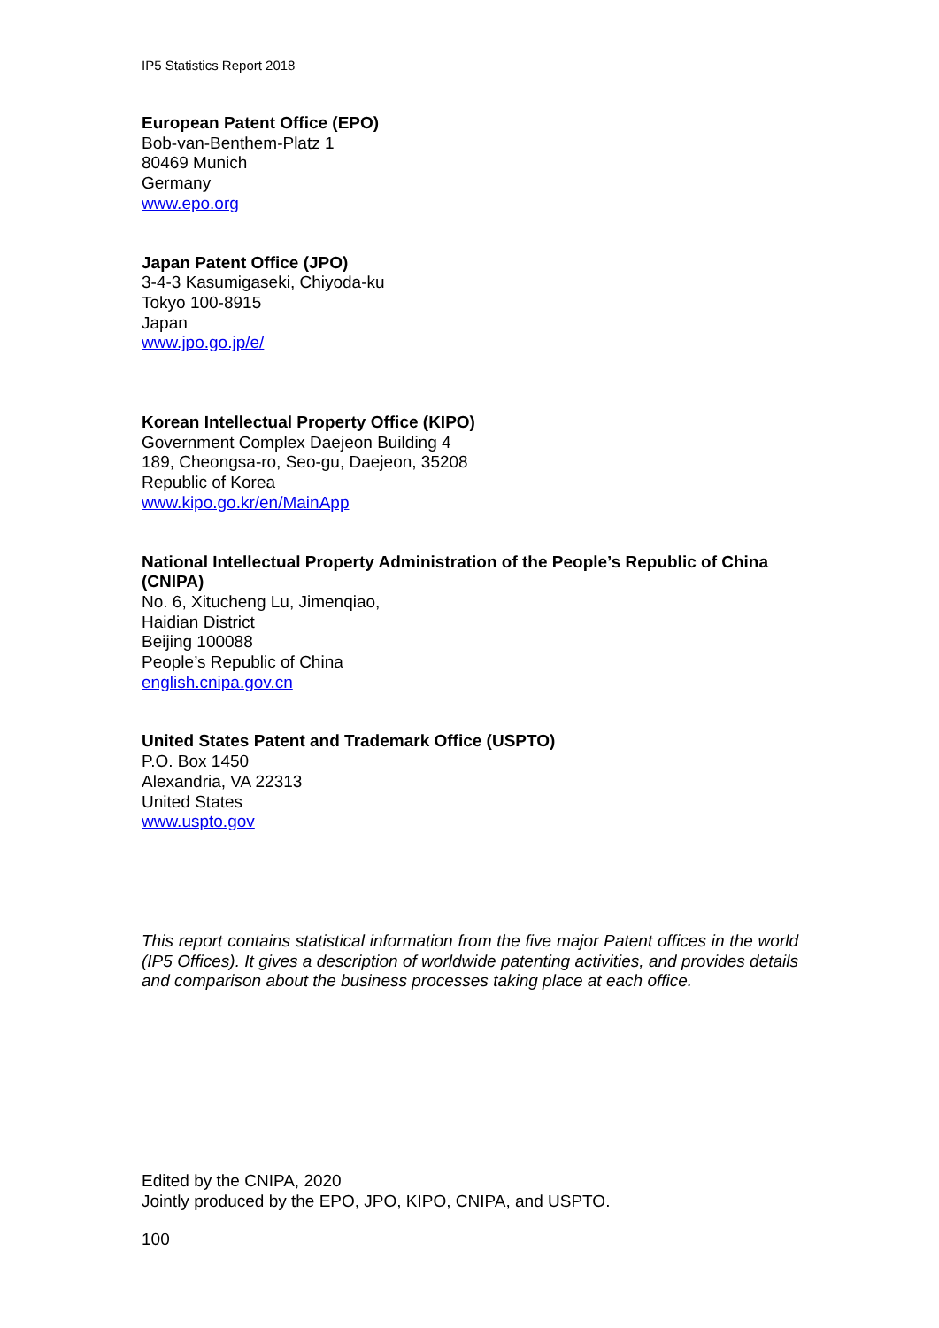IP5 Statistics Report 2018
European Patent Office (EPO)
Bob-van-Benthem-Platz 1
80469 Munich
Germany
www.epo.org
Japan Patent Office (JPO)
3-4-3 Kasumigaseki, Chiyoda-ku
Tokyo 100-8915
Japan
www.jpo.go.jp/e/
Korean Intellectual Property Office (KIPO)
Government Complex Daejeon Building 4
189, Cheongsa-ro, Seo-gu, Daejeon, 35208
Republic of Korea
www.kipo.go.kr/en/MainApp
National Intellectual Property Administration of the People’s Republic of China (CNIPA)
No. 6, Xitucheng Lu, Jimenqiao,
Haidian District
Beijing 100088
People’s Republic of China
english.cnipa.gov.cn
United States Patent and Trademark Office (USPTO)
P.O. Box 1450
Alexandria, VA 22313
United States
www.uspto.gov
This report contains statistical information from the five major Patent offices in the world (IP5 Offices). It gives a description of worldwide patenting activities, and provides details and comparison about the business processes taking place at each office.
Edited by the CNIPA, 2020
Jointly produced by the EPO, JPO, KIPO, CNIPA, and USPTO.
100